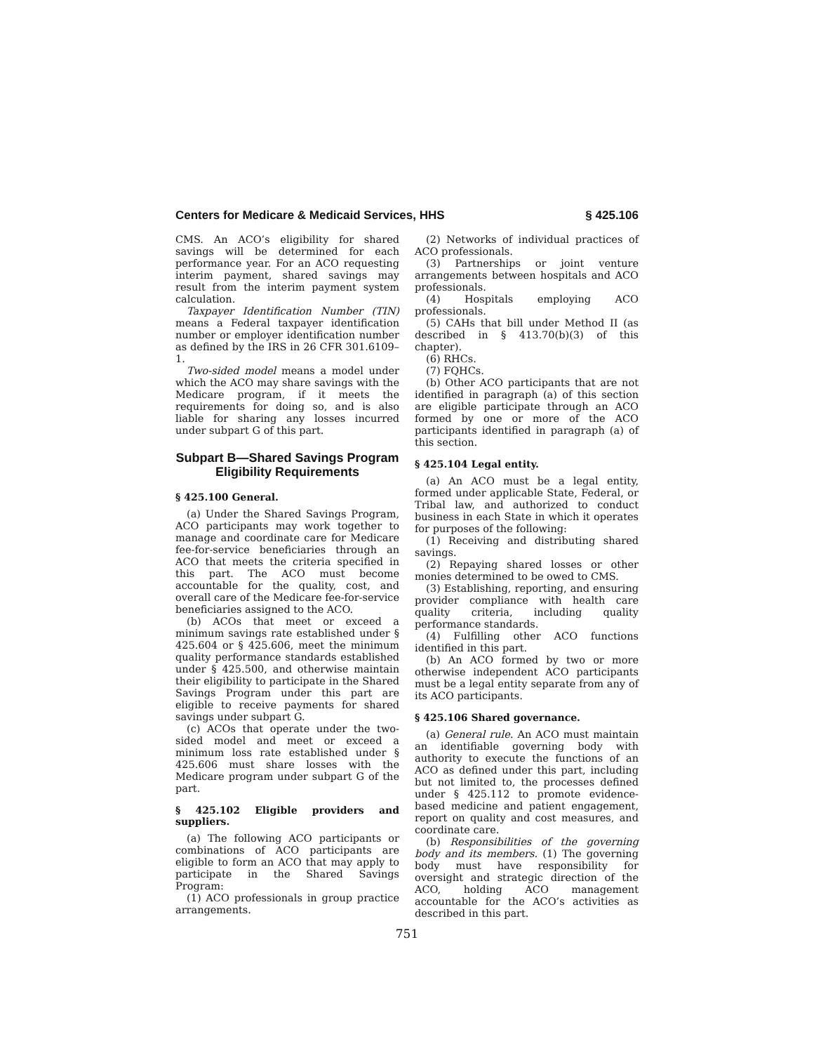Centers for Medicare & Medicaid Services, HHS § 425.106
CMS. An ACO’s eligibility for shared savings will be determined for each performance year. For an ACO requesting interim payment, shared savings may result from the interim payment system calculation.
Taxpayer Identification Number (TIN) means a Federal taxpayer identification number or employer identification number as defined by the IRS in 26 CFR 301.6109–1.
Two-sided model means a model under which the ACO may share savings with the Medicare program, if it meets the requirements for doing so, and is also liable for sharing any losses incurred under subpart G of this part.
Subpart B—Shared Savings Program Eligibility Requirements
§ 425.100 General.
(a) Under the Shared Savings Program, ACO participants may work together to manage and coordinate care for Medicare fee-for-service beneficiaries through an ACO that meets the criteria specified in this part. The ACO must become accountable for the quality, cost, and overall care of the Medicare fee-for-service beneficiaries assigned to the ACO.
(b) ACOs that meet or exceed a minimum savings rate established under § 425.604 or § 425.606, meet the minimum quality performance standards established under § 425.500, and otherwise maintain their eligibility to participate in the Shared Savings Program under this part are eligible to receive payments for shared savings under subpart G.
(c) ACOs that operate under the two-sided model and meet or exceed a minimum loss rate established under § 425.606 must share losses with the Medicare program under subpart G of the part.
§ 425.102 Eligible providers and suppliers.
(a) The following ACO participants or combinations of ACO participants are eligible to form an ACO that may apply to participate in the Shared Savings Program:
(1) ACO professionals in group practice arrangements.
(2) Networks of individual practices of ACO professionals.
(3) Partnerships or joint venture arrangements between hospitals and ACO professionals.
(4) Hospitals employing ACO professionals.
(5) CAHs that bill under Method II (as described in § 413.70(b)(3) of this chapter).
(6) RHCs.
(7) FQHCs.
(b) Other ACO participants that are not identified in paragraph (a) of this section are eligible participate through an ACO formed by one or more of the ACO participants identified in paragraph (a) of this section.
§ 425.104 Legal entity.
(a) An ACO must be a legal entity, formed under applicable State, Federal, or Tribal law, and authorized to conduct business in each State in which it operates for purposes of the following:
(1) Receiving and distributing shared savings.
(2) Repaying shared losses or other monies determined to be owed to CMS.
(3) Establishing, reporting, and ensuring provider compliance with health care quality criteria, including quality performance standards.
(4) Fulfilling other ACO functions identified in this part.
(b) An ACO formed by two or more otherwise independent ACO participants must be a legal entity separate from any of its ACO participants.
§ 425.106 Shared governance.
(a) General rule. An ACO must maintain an identifiable governing body with authority to execute the functions of an ACO as defined under this part, including but not limited to, the processes defined under § 425.112 to promote evidence-based medicine and patient engagement, report on quality and cost measures, and coordinate care.
(b) Responsibilities of the governing body and its members. (1) The governing body must have responsibility for oversight and strategic direction of the ACO, holding ACO management accountable for the ACO’s activities as described in this part.
751